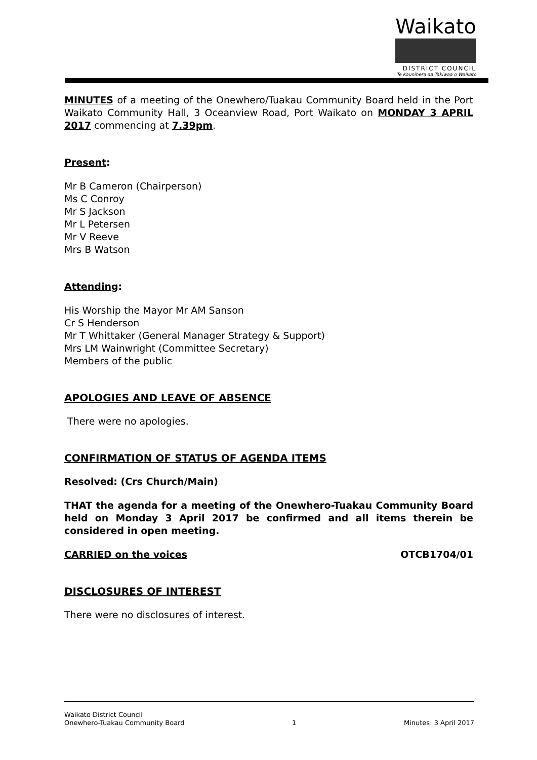Waikato
DISTRICT COUNCIL
Te Kaunihera aa Takiwaa o Waikato
MINUTES of a meeting of the Onewhero/Tuakau Community Board held in the Port Waikato Community Hall, 3 Oceanview Road, Port Waikato on MONDAY 3 APRIL 2017 commencing at 7.39pm.
Present:
Mr B Cameron (Chairperson)
Ms C Conroy
Mr S Jackson
Mr L Petersen
Mr V Reeve
Mrs B Watson
Attending:
His Worship the Mayor Mr AM Sanson
Cr S Henderson
Mr T Whittaker (General Manager Strategy & Support)
Mrs LM Wainwright (Committee Secretary)
Members of the public
APOLOGIES AND LEAVE OF ABSENCE
There were no apologies.
CONFIRMATION OF STATUS OF AGENDA ITEMS
Resolved: (Crs Church/Main)
THAT the agenda for a meeting of the Onewhero-Tuakau Community Board held on Monday 3 April 2017 be confirmed and all items therein be considered in open meeting.
CARRIED on the voices OTCB1704/01
DISCLOSURES OF INTEREST
There were no disclosures of interest.
Waikato District Council
Onewhero-Tuakau Community Board 1 Minutes: 3 April 2017